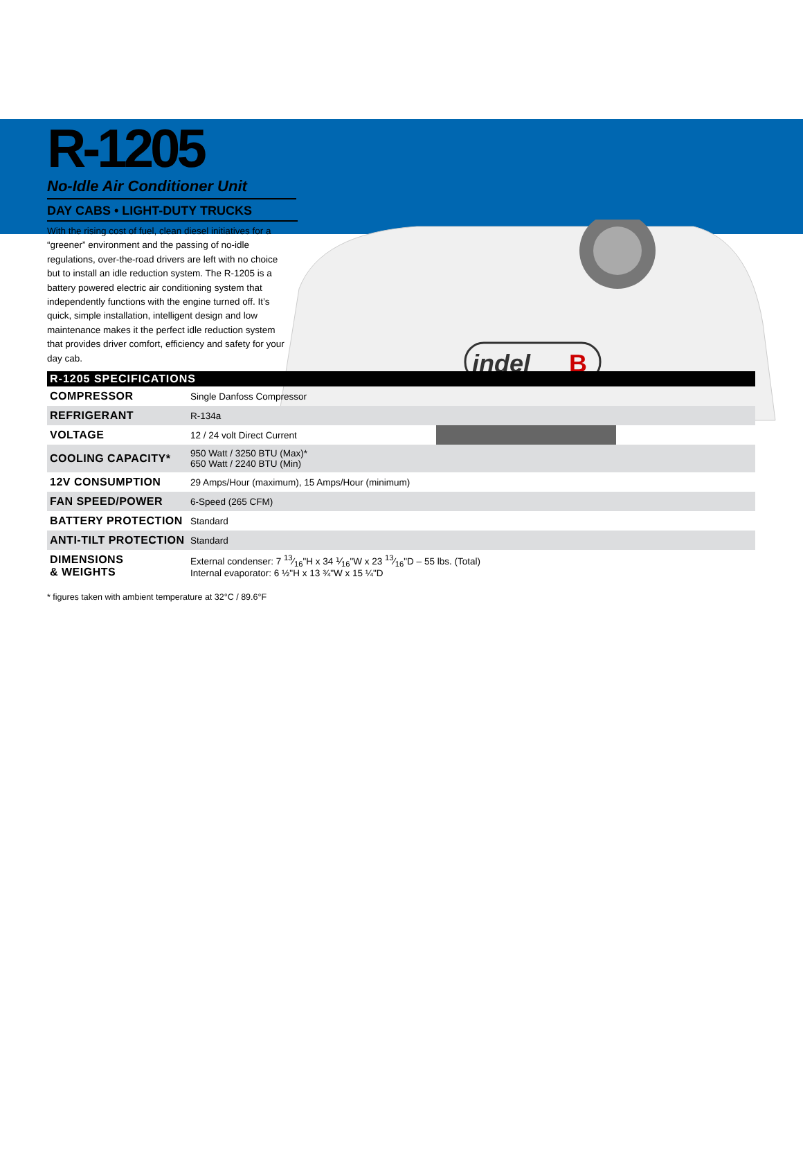indel
B
R-1205
No-Idle Air Conditioner Unit
DAY CABS • LIGHT-DUTY TRUCKS
With the rising cost of fuel, clean diesel initiatives for a “greener” environment and the passing of no-idle regulations, over-the-road drivers are left with no choice but to install an idle reduction system. The R-1205 is a battery powered electric air conditioning system that independently functions with the engine turned off. It’s quick, simple installation, intelligent design and low maintenance makes it the perfect idle reduction system that provides driver comfort, efficiency and safety for your day cab.
R-1205 SPECIFICATIONS
| COMPRESSOR | Single Danfoss Compressor |
| REFRIGERANT | R-134a |
| VOLTAGE | 12 / 24 volt Direct Current |
| COOLING CAPACITY* | 950 Watt / 3250 BTU (Max)* 650 Watt / 2240 BTU (Min) |
| 12V CONSUMPTION | 29 Amps/Hour (maximum), 15 Amps/Hour (minimum) |
| FAN SPEED/POWER | 6-Speed (265 CFM) |
| BATTERY PROTECTION | Standard |
| ANTI-TILT PROTECTION | Standard |
| DIMENSIONS & WEIGHTS | External condenser: 7 13⁄16"H x 34 ⅟<sub>16</sub>"W x 23 13⁄16"D – 55 lbs. (Total) Internal evaporator: 6 ½"H x 13 ¾"W x 15 ¼"D |
* figures taken with ambient temperature at 32°C / 89.6°F